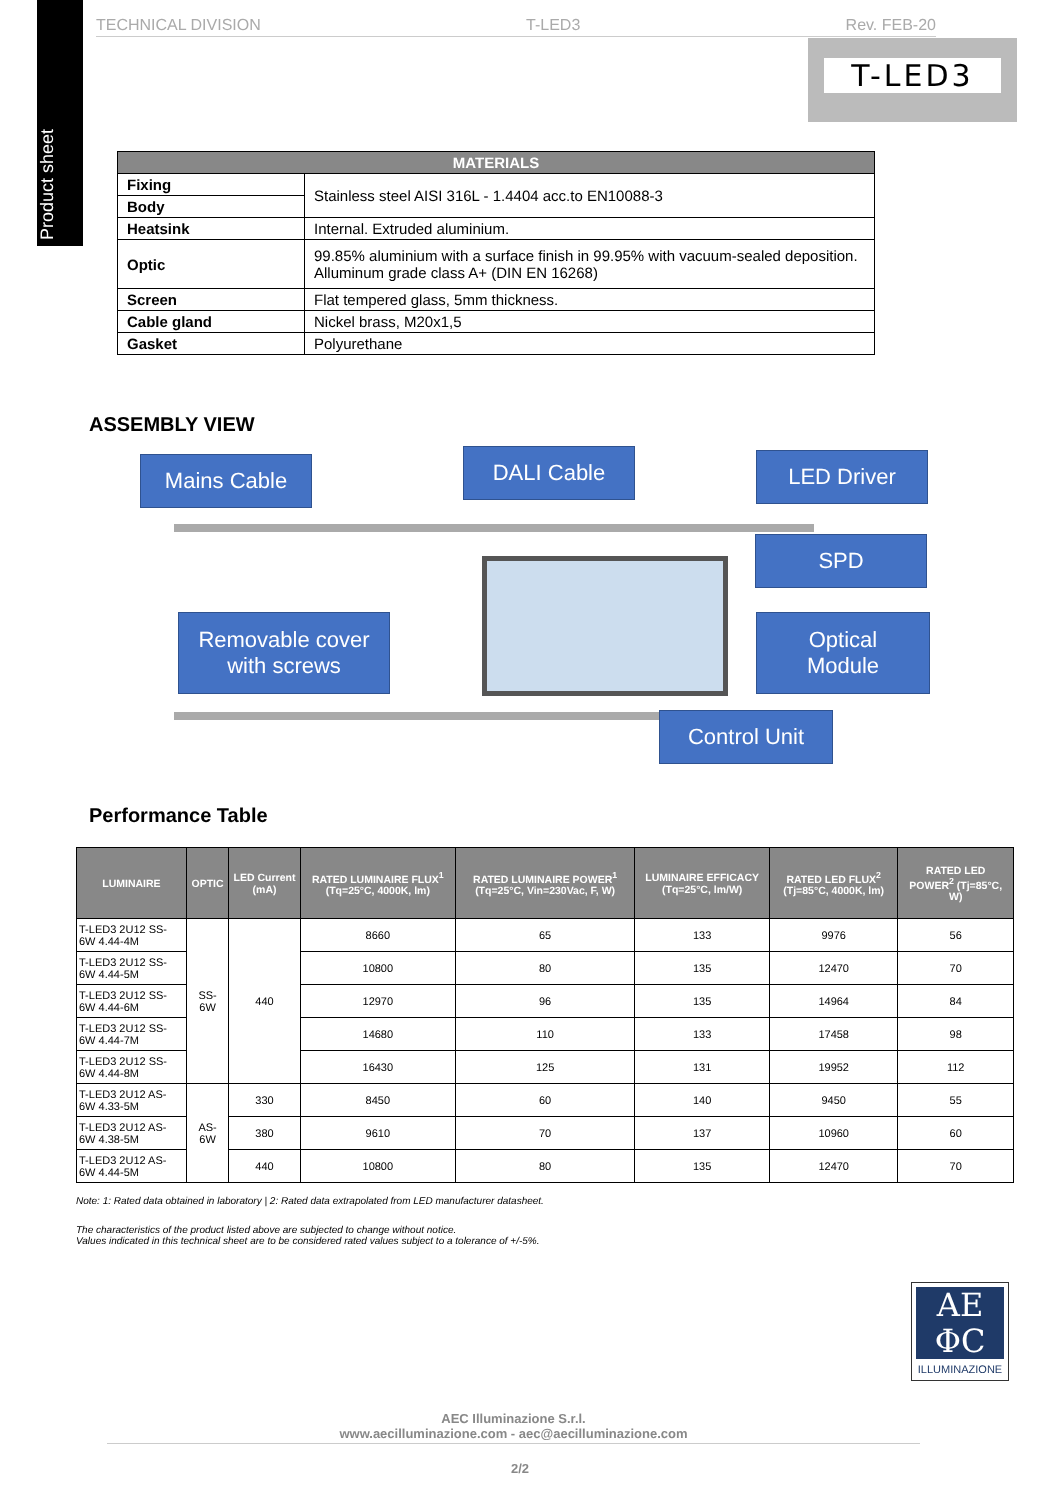Product sheet
TECHNICAL DIVISION T-LED3 Rev. FEB-20
T-LED3
| MATERIALS | |
| --- | --- |
| Fixing | Stainless steel AISI 316L - 1.4404 acc.to EN10088-3 |
| Body | |
| Heatsink | Internal. Extruded aluminium. |
| Optic | 99.85% aluminium with a surface finish in 99.95% with vacuum-sealed deposition. Alluminum grade class A+ (DIN EN 16268) |
| Screen | Flat tempered glass, 5mm thickness. |
| Cable gland | Nickel brass, M20x1,5 |
| Gasket | Polyurethane |
ASSEMBLY VIEW
Mains Cable DALI Cable LED Driver
SPD
Removable cover
with screws
Optical
Module
Control Unit
Performance Table
| LUMINAIRE | OPTIC | LED Current (mA) | RATED LUMINAIRE FLUX<sup>1</sup> (Tq=25°C, 4000K, lm) | RATED LUMINAIRE POWER<sup>1</sup> (Tq=25°C, Vin=230Vac, F, W) | LUMINAIRE EFFICACY (Tq=25°C, lm/W) | RATED LED FLUX<sup>2</sup> (Tj=85°C, 4000K, lm) | RATED LED POWER<sup>2</sup> (Tj=85°C, W) |
| --- | --- | --- | --- | --- | --- | --- | --- |
| T-LED3 2U12 SS-6W 4.44-4M | SS-6W | 440 | 8660 | 65 | 133 | 9976 | 56 |
| T-LED3 2U12 SS-6W 4.44-5M | | | 10800 | 80 | 135 | 12470 | 70 |
| T-LED3 2U12 SS-6W 4.44-6M | | | 12970 | 96 | 135 | 14964 | 84 |
| T-LED3 2U12 SS-6W 4.44-7M | | | 14680 | 110 | 133 | 17458 | 98 |
| T-LED3 2U12 SS-6W 4.44-8M | | | 16430 | 125 | 131 | 19952 | 112 |
| T-LED3 2U12 AS-6W 4.33-5M | AS-6W | 330 | 8450 | 60 | 140 | 9450 | 55 |
| T-LED3 2U12 AS-6W 4.38-5M | | 380 | 9610 | 70 | 137 | 10960 | 60 |
| T-LED3 2U12 AS-6W 4.44-5M | | 440 | 10800 | 80 | 135 | 12470 | 70 |
Note: 1: Rated data obtained in laboratory | 2: Rated data extrapolated from LED manufacturer datasheet.
The characteristics of the product listed above are subjected to change without notice.
Values indicated in this technical sheet are to be considered rated values subject to a tolerance of +/-5%.
AE
ΦC
ILLUMINAZIONE
AEC Illuminazione S.r.l.
www.aecilluminazione.com - aec@aecilluminazione.com
2/2